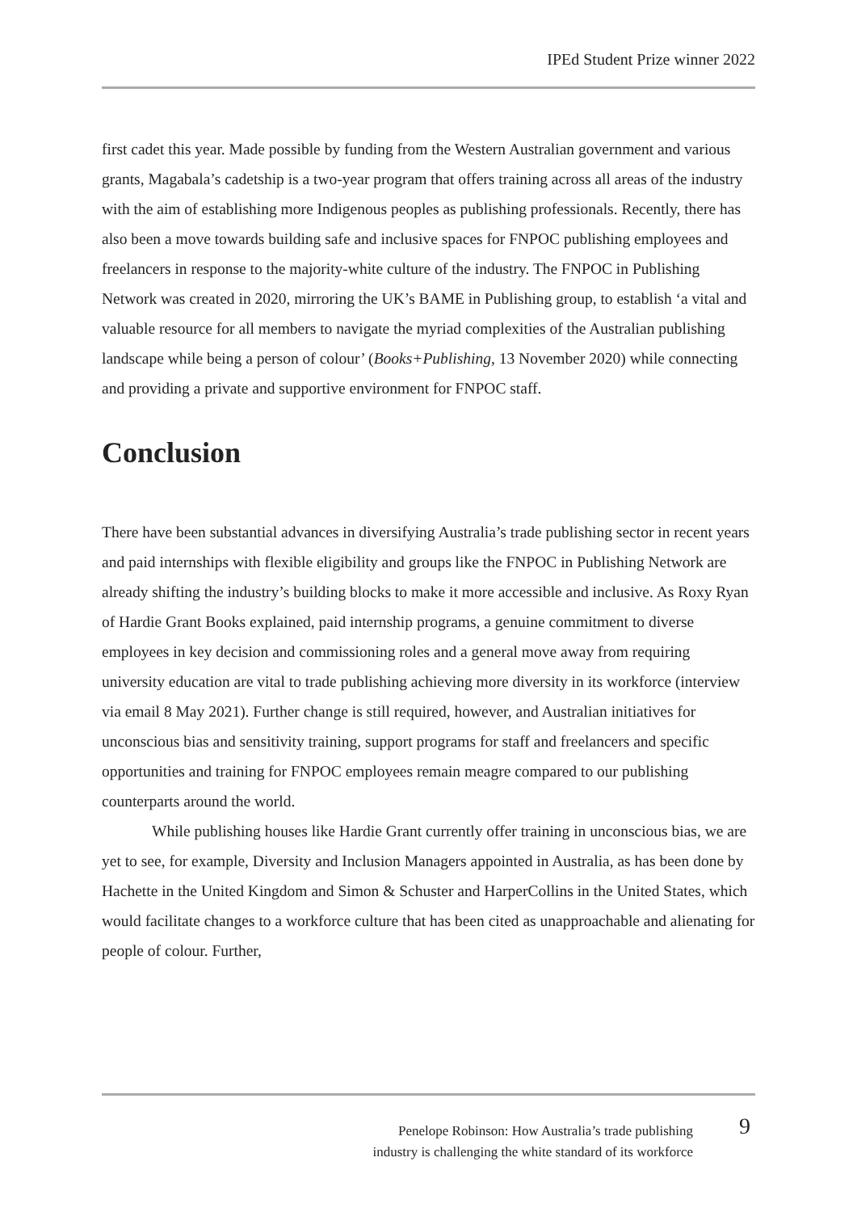IPEd Student Prize winner 2022
first cadet this year. Made possible by funding from the Western Australian government and various grants, Magabala’s cadetship is a two-year program that offers training across all areas of the industry with the aim of establishing more Indigenous peoples as publishing professionals. Recently, there has also been a move towards building safe and inclusive spaces for FNPOC publishing employees and freelancers in response to the majority-white culture of the industry. The FNPOC in Publishing Network was created in 2020, mirroring the UK’s BAME in Publishing group, to establish ‘a vital and valuable resource for all members to navigate the myriad complexities of the Australian publishing landscape while being a person of colour’ (Books+Publishing, 13 November 2020) while connecting and providing a private and supportive environment for FNPOC staff.
Conclusion
There have been substantial advances in diversifying Australia’s trade publishing sector in recent years and paid internships with flexible eligibility and groups like the FNPOC in Publishing Network are already shifting the industry’s building blocks to make it more accessible and inclusive. As Roxy Ryan of Hardie Grant Books explained, paid internship programs, a genuine commitment to diverse employees in key decision and commissioning roles and a general move away from requiring university education are vital to trade publishing achieving more diversity in its workforce (interview via email 8 May 2021). Further change is still required, however, and Australian initiatives for unconscious bias and sensitivity training, support programs for staff and freelancers and specific opportunities and training for FNPOC employees remain meagre compared to our publishing counterparts around the world.
While publishing houses like Hardie Grant currently offer training in unconscious bias, we are yet to see, for example, Diversity and Inclusion Managers appointed in Australia, as has been done by Hachette in the United Kingdom and Simon & Schuster and HarperCollins in the United States, which would facilitate changes to a workforce culture that has been cited as unapproachable and alienating for people of colour. Further,
Penelope Robinson: How Australia’s trade publishing
industry is challenging the white standard of its workforce
9